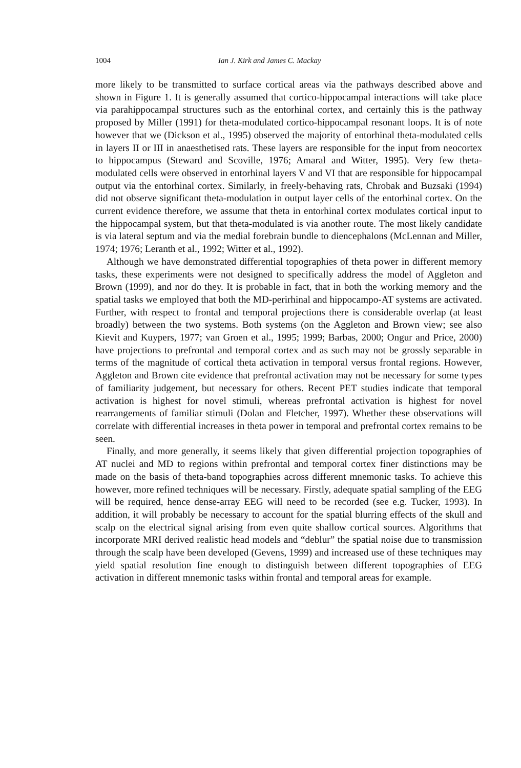1004 Ian J. Kirk and James C. Mackay
more likely to be transmitted to surface cortical areas via the pathways described above and shown in Figure 1. It is generally assumed that cortico-hippocampal interactions will take place via parahippocampal structures such as the entorhinal cortex, and certainly this is the pathway proposed by Miller (1991) for theta-modulated cortico-hippocampal resonant loops. It is of note however that we (Dickson et al., 1995) observed the majority of entorhinal theta-modulated cells in layers II or III in anaesthetised rats. These layers are responsible for the input from neocortex to hippocampus (Steward and Scoville, 1976; Amaral and Witter, 1995). Very few theta-modulated cells were observed in entorhinal layers V and VI that are responsible for hippocampal output via the entorhinal cortex. Similarly, in freely-behaving rats, Chrobak and Buzsaki (1994) did not observe significant theta-modulation in output layer cells of the entorhinal cortex. On the current evidence therefore, we assume that theta in entorhinal cortex modulates cortical input to the hippocampal system, but that theta-modulated is via another route. The most likely candidate is via lateral septum and via the medial forebrain bundle to diencephalons (McLennan and Miller, 1974; 1976; Leranth et al., 1992; Witter et al., 1992).
Although we have demonstrated differential topographies of theta power in different memory tasks, these experiments were not designed to specifically address the model of Aggleton and Brown (1999), and nor do they. It is probable in fact, that in both the working memory and the spatial tasks we employed that both the MD-perirhinal and hippocampo-AT systems are activated. Further, with respect to frontal and temporal projections there is considerable overlap (at least broadly) between the two systems. Both systems (on the Aggleton and Brown view; see also Kievit and Kuypers, 1977; van Groen et al., 1995; 1999; Barbas, 2000; Ongur and Price, 2000) have projections to prefrontal and temporal cortex and as such may not be grossly separable in terms of the magnitude of cortical theta activation in temporal versus frontal regions. However, Aggleton and Brown cite evidence that prefrontal activation may not be necessary for some types of familiarity judgement, but necessary for others. Recent PET studies indicate that temporal activation is highest for novel stimuli, whereas prefrontal activation is highest for novel rearrangements of familiar stimuli (Dolan and Fletcher, 1997). Whether these observations will correlate with differential increases in theta power in temporal and prefrontal cortex remains to be seen.
Finally, and more generally, it seems likely that given differential projection topographies of AT nuclei and MD to regions within prefrontal and temporal cortex finer distinctions may be made on the basis of theta-band topographies across different mnemonic tasks. To achieve this however, more refined techniques will be necessary. Firstly, adequate spatial sampling of the EEG will be required, hence dense-array EEG will need to be recorded (see e.g. Tucker, 1993). In addition, it will probably be necessary to account for the spatial blurring effects of the skull and scalp on the electrical signal arising from even quite shallow cortical sources. Algorithms that incorporate MRI derived realistic head models and “deblur” the spatial noise due to transmission through the scalp have been developed (Gevens, 1999) and increased use of these techniques may yield spatial resolution fine enough to distinguish between different topographies of EEG activation in different mnemonic tasks within frontal and temporal areas for example.